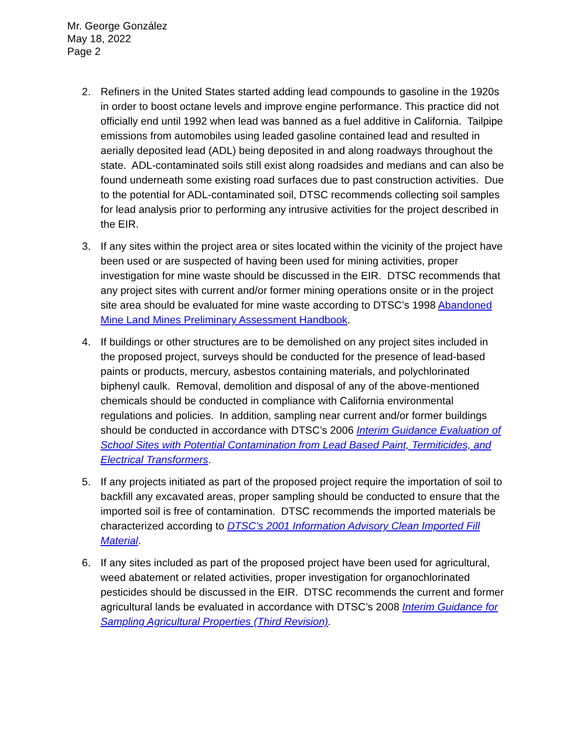Mr. George González
May 18, 2022
Page 2
2. Refiners in the United States started adding lead compounds to gasoline in the 1920s in order to boost octane levels and improve engine performance. This practice did not officially end until 1992 when lead was banned as a fuel additive in California. Tailpipe emissions from automobiles using leaded gasoline contained lead and resulted in aerially deposited lead (ADL) being deposited in and along roadways throughout the state. ADL-contaminated soils still exist along roadsides and medians and can also be found underneath some existing road surfaces due to past construction activities. Due to the potential for ADL-contaminated soil, DTSC recommends collecting soil samples for lead analysis prior to performing any intrusive activities for the project described in the EIR.
3. If any sites within the project area or sites located within the vicinity of the project have been used or are suspected of having been used for mining activities, proper investigation for mine waste should be discussed in the EIR. DTSC recommends that any project sites with current and/or former mining operations onsite or in the project site area should be evaluated for mine waste according to DTSC’s 1998 Abandoned Mine Land Mines Preliminary Assessment Handbook.
4. If buildings or other structures are to be demolished on any project sites included in the proposed project, surveys should be conducted for the presence of lead-based paints or products, mercury, asbestos containing materials, and polychlorinated biphenyl caulk. Removal, demolition and disposal of any of the above-mentioned chemicals should be conducted in compliance with California environmental regulations and policies. In addition, sampling near current and/or former buildings should be conducted in accordance with DTSC’s 2006 Interim Guidance Evaluation of School Sites with Potential Contamination from Lead Based Paint, Termiticides, and Electrical Transformers.
5. If any projects initiated as part of the proposed project require the importation of soil to backfill any excavated areas, proper sampling should be conducted to ensure that the imported soil is free of contamination. DTSC recommends the imported materials be characterized according to DTSC’s 2001 Information Advisory Clean Imported Fill Material.
6. If any sites included as part of the proposed project have been used for agricultural, weed abatement or related activities, proper investigation for organochlorinated pesticides should be discussed in the EIR. DTSC recommends the current and former agricultural lands be evaluated in accordance with DTSC’s 2008 Interim Guidance for Sampling Agricultural Properties (Third Revision).